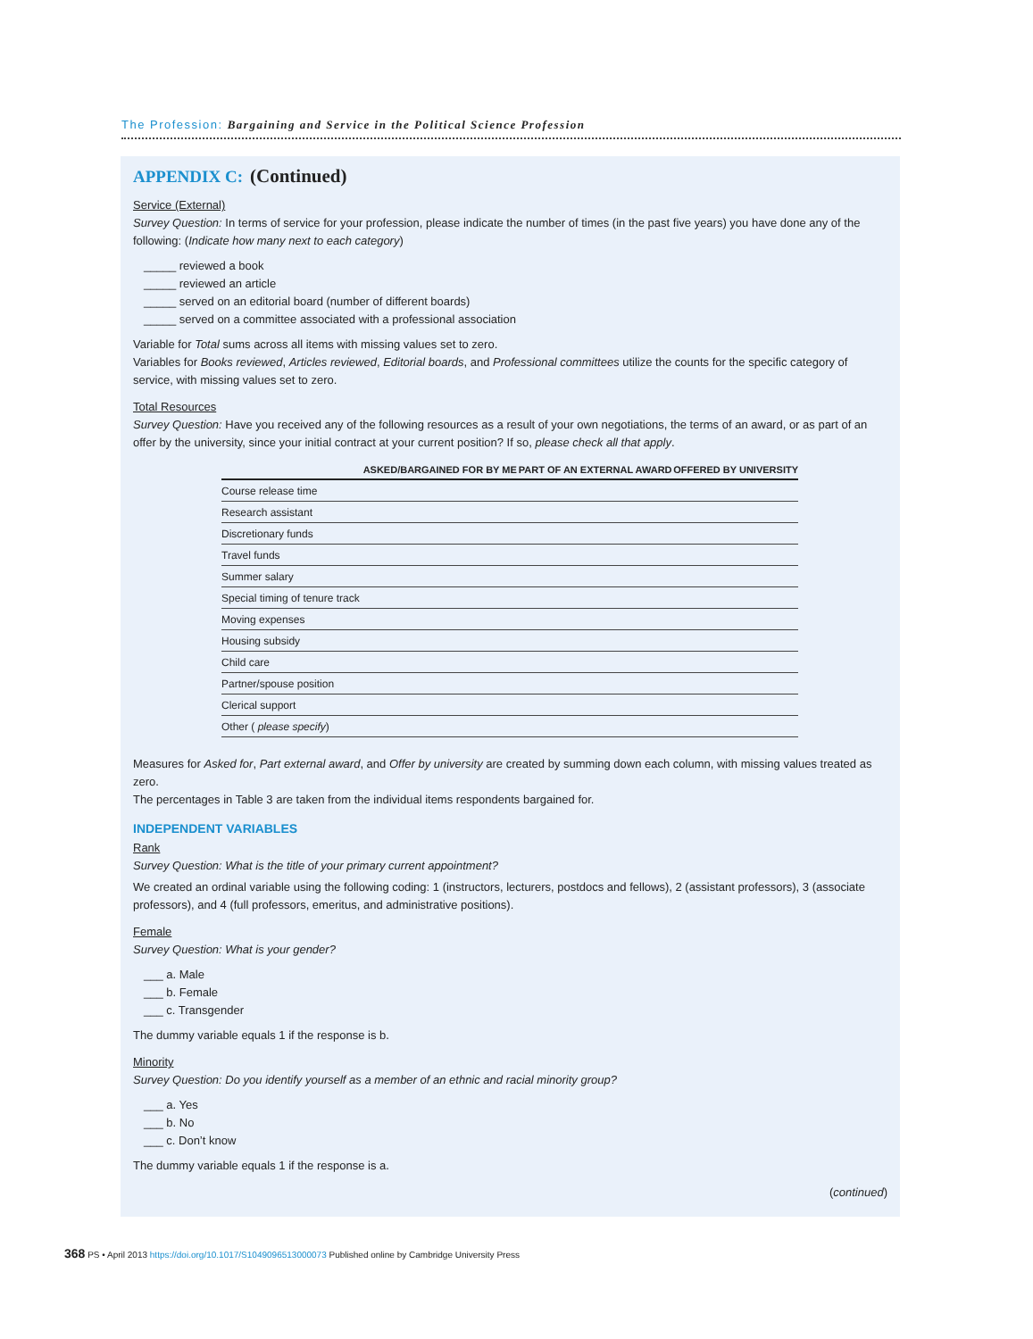The Profession: Bargaining and Service in the Political Science Profession
APPENDIX C: (Continued)
Service (External)
Survey Question: In terms of service for your profession, please indicate the number of times (in the past five years) you have done any of the following: (Indicate how many next to each category)
_____ reviewed a book
_____ reviewed an article
_____ served on an editorial board (number of different boards)
_____ served on a committee associated with a professional association
Variable for Total sums across all items with missing values set to zero.
Variables for Books reviewed, Articles reviewed, Editorial boards, and Professional committees utilize the counts for the specific category of service, with missing values set to zero.
Total Resources
Survey Question: Have you received any of the following resources as a result of your own negotiations, the terms of an award, or as part of an offer by the university, since your initial contract at your current position? If so, please check all that apply.
| | ASKED/BARGAINED FOR BY ME | PART OF AN EXTERNAL AWARD | OFFERED BY UNIVERSITY |
| --- | --- | --- | --- |
| Course release time | | | |
| Research assistant | | | |
| Discretionary funds | | | |
| Travel funds | | | |
| Summer salary | | | |
| Special timing of tenure track | | | |
| Moving expenses | | | |
| Housing subsidy | | | |
| Child care | | | |
| Partner/spouse position | | | |
| Clerical support | | | |
| Other ( please specify ) | | | |
Measures for Asked for, Part external award, and Offer by university are created by summing down each column, with missing values treated as zero.
The percentages in Table 3 are taken from the individual items respondents bargained for.
INDEPENDENT VARIABLES
Rank
Survey Question: What is the title of your primary current appointment?
We created an ordinal variable using the following coding: 1 (instructors, lecturers, postdocs and fellows), 2 (assistant professors), 3 (associate professors), and 4 (full professors, emeritus, and administrative positions).
Female
Survey Question: What is your gender?
___ a. Male
___ b. Female
___ c. Transgender
The dummy variable equals 1 if the response is b.
Minority
Survey Question: Do you identify yourself as a member of an ethnic and racial minority group?
___ a. Yes
___ b. No
___ c. Don’t know
The dummy variable equals 1 if the response is a.
(continued)
368 PS • April 2013 https://doi.org/10.1017/S1049096513000073 Published online by Cambridge University Press